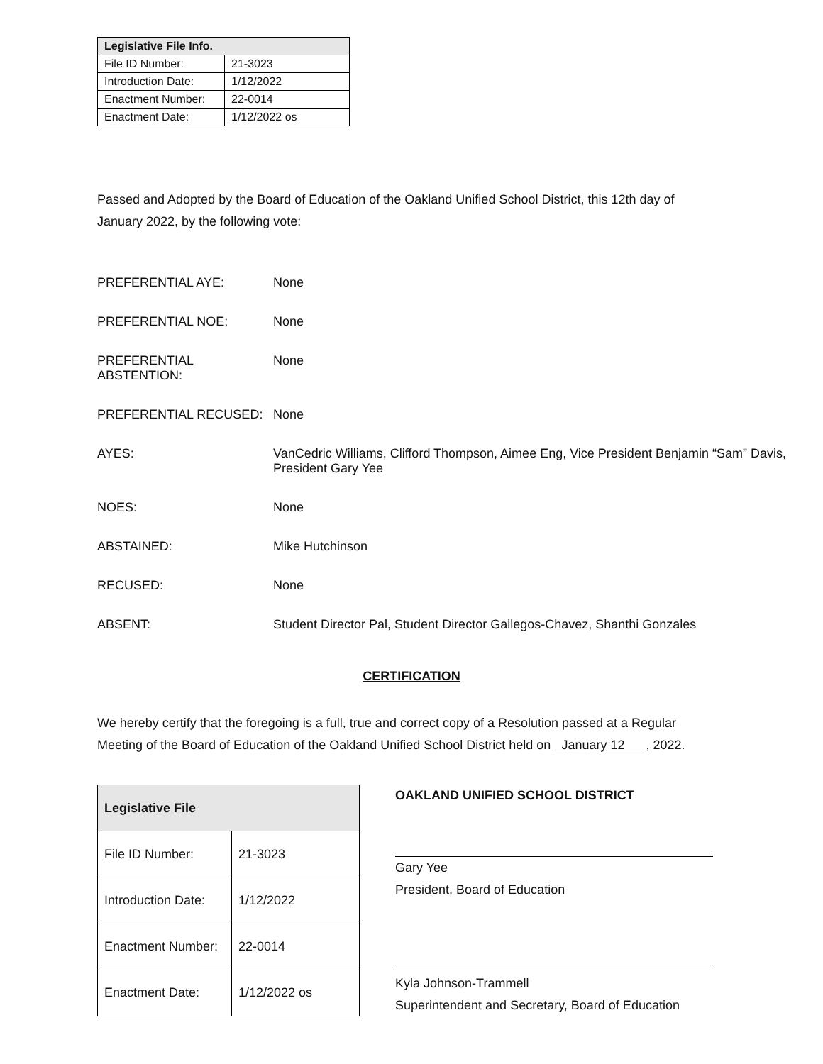| Legislative File Info. | |
| --- | --- |
| File ID Number: | 21-3023 |
| Introduction Date: | 1/12/2022 |
| Enactment Number: | 22-0014 |
| Enactment Date: | 1/12/2022 os |
Passed and Adopted by the Board of Education of the Oakland Unified School District, this 12th day of January 2022, by the following vote:
PREFERENTIAL AYE: None
PREFERENTIAL NOE: None
PREFERENTIAL ABSTENTION:
None
PREFERENTIAL RECUSED: None
AYES: VanCedric Williams, Clifford Thompson, Aimee Eng, Vice President Benjamin “Sam” Davis,
President Gary Yee
NOES: None
ABSTAINED: Mike Hutchinson
RECUSED: None
ABSENT: Student Director Pal, Student Director Gallegos-Chavez, Shanthi Gonzales
CERTIFICATION
We hereby certify that the foregoing is a full, true and correct copy of a Resolution passed at a Regular Meeting of the Board of Education of the Oakland Unified School District held on January 12 , 2022.
| Legislative File | |
| --- | --- |
| File ID Number: | 21-3023 |
| Introduction Date: | 1/12/2022 |
| Enactment Number: | 22-0014 |
| Enactment Date: | 1/12/2022 os |
OAKLAND UNIFIED SCHOOL DISTRICT
Gary Yee
President, Board of Education
Kyla Johnson-Trammell
Superintendent and Secretary, Board of Education